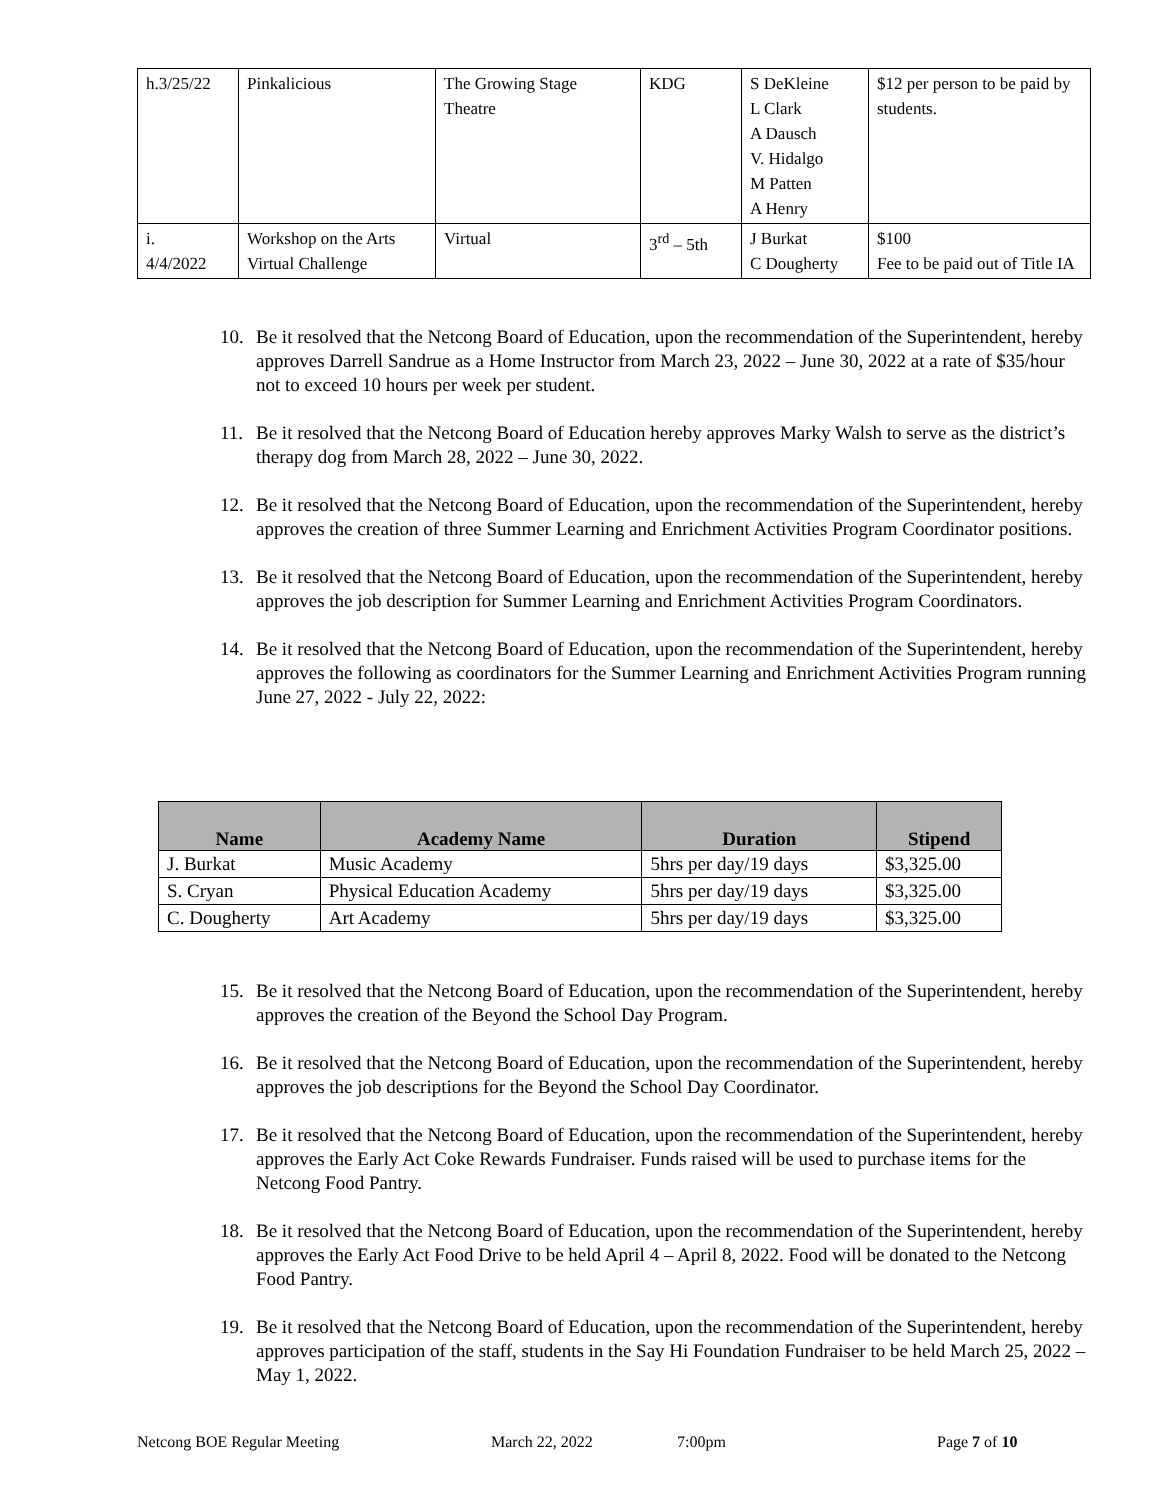| h.3/25/22 | Pinkalicious | The Growing Stage Theatre | KDG | S DeKleine L Clark A Dausch V. Hidalgo M Patten A Henry | $12 per person to be paid by students. |
| i. 4/4/2022 | Workshop on the Arts Virtual Challenge | Virtual | 3<sup>rd</sup> – 5th | J Burkat C Dougherty | $100 Fee to be paid out of Title IA |
10. Be it resolved that the Netcong Board of Education, upon the recommendation of the Superintendent, hereby approves Darrell Sandrue as a Home Instructor from March 23, 2022 – June 30, 2022 at a rate of $35/hour not to exceed 10 hours per week per student.
11. Be it resolved that the Netcong Board of Education hereby approves Marky Walsh to serve as the district’s therapy dog from March 28, 2022 – June 30, 2022.
12. Be it resolved that the Netcong Board of Education, upon the recommendation of the Superintendent, hereby approves the creation of three Summer Learning and Enrichment Activities Program Coordinator positions.
13. Be it resolved that the Netcong Board of Education, upon the recommendation of the Superintendent, hereby approves the job description for Summer Learning and Enrichment Activities Program Coordinators.
14. Be it resolved that the Netcong Board of Education, upon the recommendation of the Superintendent, hereby approves the following as coordinators for the Summer Learning and Enrichment Activities Program running June 27, 2022 - July 22, 2022:
| Name | Academy Name | Duration | Stipend |
| --- | --- | --- | --- |
| J. Burkat | Music Academy | 5hrs per day/19 days | $3,325.00 |
| S. Cryan | Physical Education Academy | 5hrs per day/19 days | $3,325.00 |
| C. Dougherty | Art Academy | 5hrs per day/19 days | $3,325.00 |
15. Be it resolved that the Netcong Board of Education, upon the recommendation of the Superintendent, hereby approves the creation of the Beyond the School Day Program.
16. Be it resolved that the Netcong Board of Education, upon the recommendation of the Superintendent, hereby approves the job descriptions for the Beyond the School Day Coordinator.
17. Be it resolved that the Netcong Board of Education, upon the recommendation of the Superintendent, hereby approves the Early Act Coke Rewards Fundraiser. Funds raised will be used to purchase items for the Netcong Food Pantry.
18. Be it resolved that the Netcong Board of Education, upon the recommendation of the Superintendent, hereby approves the Early Act Food Drive to be held April 4 – April 8, 2022. Food will be donated to the Netcong Food Pantry.
19. Be it resolved that the Netcong Board of Education, upon the recommendation of the Superintendent, hereby approves participation of the staff, students in the Say Hi Foundation Fundraiser to be held March 25, 2022 – May 1, 2022.
Netcong BOE Regular Meeting March 22, 2022 7:00pm Page 7 of 10